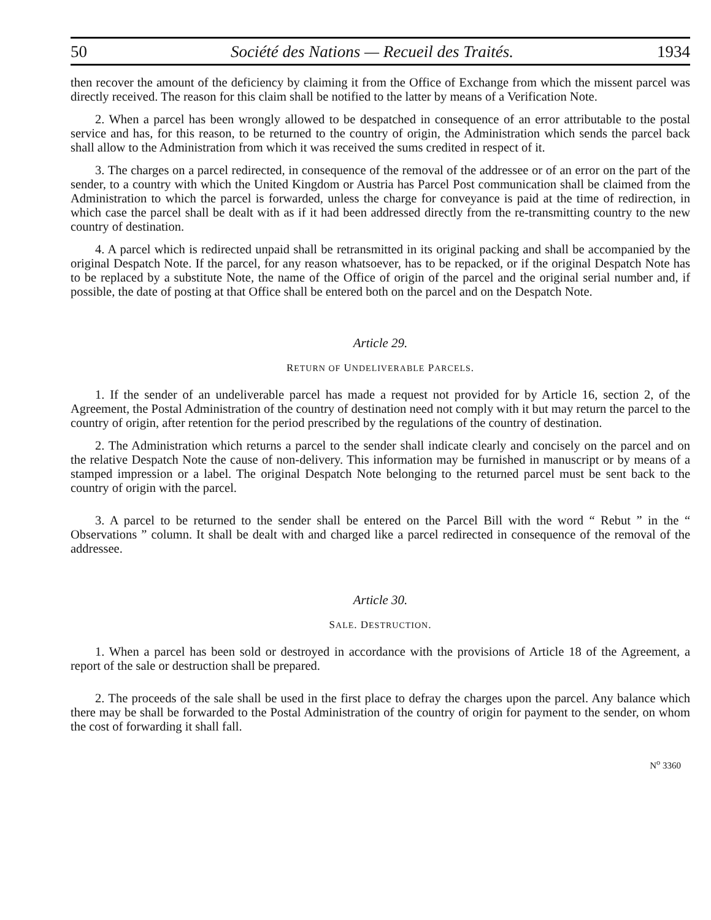50 Société des Nations — Recueil des Traités. 1934
then recover the amount of the deficiency by claiming it from the Office of Exchange from which the missent parcel was directly received. The reason for this claim shall be notified to the latter by means of a Verification Note.
2. When a parcel has been wrongly allowed to be despatched in consequence of an error attributable to the postal service and has, for this reason, to be returned to the country of origin, the Administration which sends the parcel back shall allow to the Administration from which it was received the sums credited in respect of it.
3. The charges on a parcel redirected, in consequence of the removal of the addressee or of an error on the part of the sender, to a country with which the United Kingdom or Austria has Parcel Post communication shall be claimed from the Administration to which the parcel is forwarded, unless the charge for conveyance is paid at the time of redirection, in which case the parcel shall be dealt with as if it had been addressed directly from the re-transmitting country to the new country of destination.
4. A parcel which is redirected unpaid shall be retransmitted in its original packing and shall be accompanied by the original Despatch Note. If the parcel, for any reason whatsoever, has to be repacked, or if the original Despatch Note has to be replaced by a substitute Note, the name of the Office of origin of the parcel and the original serial number and, if possible, the date of posting at that Office shall be entered both on the parcel and on the Despatch Note.
Article 29.
RETURN OF UNDELIVERABLE PARCELS.
1. If the sender of an undeliverable parcel has made a request not provided for by Article 16, section 2, of the Agreement, the Postal Administration of the country of destination need not comply with it but may return the parcel to the country of origin, after retention for the period prescribed by the regulations of the country of destination.
2. The Administration which returns a parcel to the sender shall indicate clearly and concisely on the parcel and on the relative Despatch Note the cause of non-delivery. This information may be furnished in manuscript or by means of a stamped impression or a label. The original Despatch Note belonging to the returned parcel must be sent back to the country of origin with the parcel.
3. A parcel to be returned to the sender shall be entered on the Parcel Bill with the word “ Rebut ” in the “ Observations ” column. It shall be dealt with and charged like a parcel redirected in consequence of the removal of the addressee.
Article 30.
SALE. DESTRUCTION.
1. When a parcel has been sold or destroyed in accordance with the provisions of Article 18 of the Agreement, a report of the sale or destruction shall be prepared.
2. The proceeds of the sale shall be used in the first place to defray the charges upon the parcel. Any balance which there may be shall be forwarded to the Postal Administration of the country of origin for payment to the sender, on whom the cost of forwarding it shall fall.
N<sup>o</sup> 3360